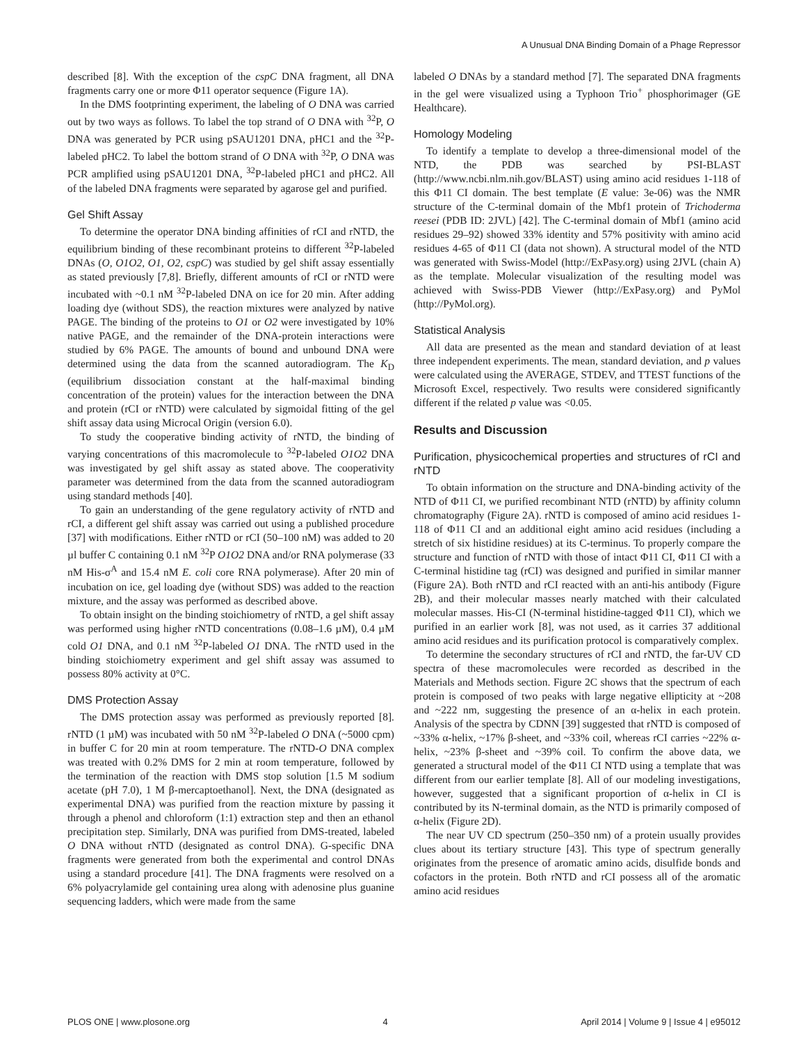A Unusual DNA Binding Domain of a Phage Repressor
described [8]. With the exception of the cspC DNA fragment, all DNA fragments carry one or more Φ11 operator sequence (Figure 1A).
In the DMS footprinting experiment, the labeling of O DNA was carried out by two ways as follows. To label the top strand of O DNA with <sup>32</sup>P, O DNA was generated by PCR using pSAU1201 DNA, pHC1 and the <sup>32</sup>P-labeled pHC2. To label the bottom strand of O DNA with <sup>32</sup>P, O DNA was PCR amplified using pSAU1201 DNA, <sup>32</sup>P-labeled pHC1 and pHC2. All of the labeled DNA fragments were separated by agarose gel and purified.
Gel Shift Assay
To determine the operator DNA binding affinities of rCI and rNTD, the equilibrium binding of these recombinant proteins to different <sup>32</sup>P-labeled DNAs (O, O1O2, O1, O2, cspC) was studied by gel shift assay essentially as stated previously [7,8]. Briefly, different amounts of rCI or rNTD were incubated with ~0.1 nM <sup>32</sup>P-labeled DNA on ice for 20 min. After adding loading dye (without SDS), the reaction mixtures were analyzed by native PAGE. The binding of the proteins to O1 or O2 were investigated by 10% native PAGE, and the remainder of the DNA-protein interactions were studied by 6% PAGE. The amounts of bound and unbound DNA were determined using the data from the scanned autoradiogram. The K<sub>D</sub> (equilibrium dissociation constant at the half-maximal binding concentration of the protein) values for the interaction between the DNA and protein (rCI or rNTD) were calculated by sigmoidal fitting of the gel shift assay data using Microcal Origin (version 6.0).
To study the cooperative binding activity of rNTD, the binding of varying concentrations of this macromolecule to <sup>32</sup>P-labeled O1O2 DNA was investigated by gel shift assay as stated above. The cooperativity parameter was determined from the data from the scanned autoradiogram using standard methods [40].
To gain an understanding of the gene regulatory activity of rNTD and rCI, a different gel shift assay was carried out using a published procedure [37] with modifications. Either rNTD or rCI (50–100 nM) was added to 20 µl buffer C containing 0.1 nM <sup>32</sup>P O1O2 DNA and/or RNA polymerase (33 nM His-σ<sup>A</sup> and 15.4 nM E. coli core RNA polymerase). After 20 min of incubation on ice, gel loading dye (without SDS) was added to the reaction mixture, and the assay was performed as described above.
To obtain insight on the binding stoichiometry of rNTD, a gel shift assay was performed using higher rNTD concentrations (0.08–1.6 µM), 0.4 µM cold O1 DNA, and 0.1 nM <sup>32</sup>P-labeled O1 DNA. The rNTD used in the binding stoichiometry experiment and gel shift assay was assumed to possess 80% activity at 0°C.
DMS Protection Assay
The DMS protection assay was performed as previously reported [8]. rNTD (1 µM) was incubated with 50 nM <sup>32</sup>P-labeled O DNA (~5000 cpm) in buffer C for 20 min at room temperature. The rNTD-O DNA complex was treated with 0.2% DMS for 2 min at room temperature, followed by the termination of the reaction with DMS stop solution [1.5 M sodium acetate (pH 7.0), 1 M β-mercaptoethanol]. Next, the DNA (designated as experimental DNA) was purified from the reaction mixture by passing it through a phenol and chloroform (1:1) extraction step and then an ethanol precipitation step. Similarly, DNA was purified from DMS-treated, labeled O DNA without rNTD (designated as control DNA). G-specific DNA fragments were generated from both the experimental and control DNAs using a standard procedure [41]. The DNA fragments were resolved on a 6% polyacrylamide gel containing urea along with adenosine plus guanine sequencing ladders, which were made from the same
labeled O DNAs by a standard method [7]. The separated DNA fragments in the gel were visualized using a Typhoon Trio<sup>+</sup> phosphorimager (GE Healthcare).
Homology Modeling
To identify a template to develop a three-dimensional model of the NTD, the PDB was searched by PSI-BLAST (http://www.ncbi.nlm.nih.gov/BLAST) using amino acid residues 1-118 of this Φ11 CI domain. The best template (E value: 3e-06) was the NMR structure of the C-terminal domain of the Mbf1 protein of Trichoderma reesei (PDB ID: 2JVL) [42]. The C-terminal domain of Mbf1 (amino acid residues 29–92) showed 33% identity and 57% positivity with amino acid residues 4-65 of Φ11 CI (data not shown). A structural model of the NTD was generated with Swiss-Model (http://ExPasy.org) using 2JVL (chain A) as the template. Molecular visualization of the resulting model was achieved with Swiss-PDB Viewer (http://ExPasy.org) and PyMol (http://PyMol.org).
Statistical Analysis
All data are presented as the mean and standard deviation of at least three independent experiments. The mean, standard deviation, and p values were calculated using the AVERAGE, STDEV, and TTEST functions of the Microsoft Excel, respectively. Two results were considered significantly different if the related p value was <0.05.
Results and Discussion
Purification, physicochemical properties and structures of rCI and rNTD
To obtain information on the structure and DNA-binding activity of the NTD of Φ11 CI, we purified recombinant NTD (rNTD) by affinity column chromatography (Figure 2A). rNTD is composed of amino acid residues 1-118 of Φ11 CI and an additional eight amino acid residues (including a stretch of six histidine residues) at its C-terminus. To properly compare the structure and function of rNTD with those of intact Φ11 CI, Φ11 CI with a C-terminal histidine tag (rCI) was designed and purified in similar manner (Figure 2A). Both rNTD and rCI reacted with an anti-his antibody (Figure 2B), and their molecular masses nearly matched with their calculated molecular masses. His-CI (N-terminal histidine-tagged Φ11 CI), which we purified in an earlier work [8], was not used, as it carries 37 additional amino acid residues and its purification protocol is comparatively complex.
To determine the secondary structures of rCI and rNTD, the far-UV CD spectra of these macromolecules were recorded as described in the Materials and Methods section. Figure 2C shows that the spectrum of each protein is composed of two peaks with large negative ellipticity at ~208 and ~222 nm, suggesting the presence of an α-helix in each protein. Analysis of the spectra by CDNN [39] suggested that rNTD is composed of ~33% α-helix, ~17% β-sheet, and ~33% coil, whereas rCI carries ~22% α-helix, ~23% β-sheet and ~39% coil. To confirm the above data, we generated a structural model of the Φ11 CI NTD using a template that was different from our earlier template [8]. All of our modeling investigations, however, suggested that a significant proportion of α-helix in CI is contributed by its N-terminal domain, as the NTD is primarily composed of α-helix (Figure 2D).
The near UV CD spectrum (250–350 nm) of a protein usually provides clues about its tertiary structure [43]. This type of spectrum generally originates from the presence of aromatic amino acids, disulfide bonds and cofactors in the protein. Both rNTD and rCI possess all of the aromatic amino acid residues
PLOS ONE | www.plosone.org 4 April 2014 | Volume 9 | Issue 4 | e95012